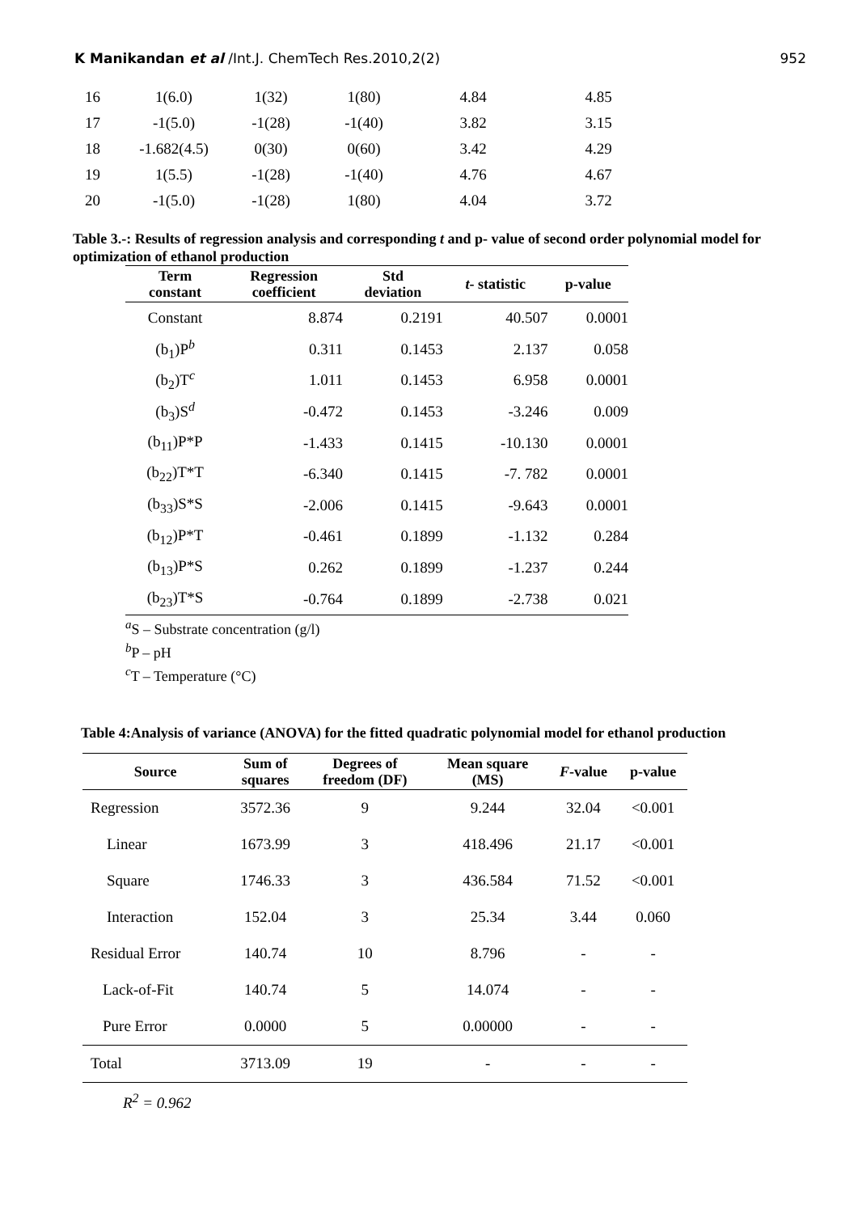K Manikandan et al /Int.J. ChemTech Res.2010,2(2) 952
| 16 | 1(6.0) | 1(32) | 1(80) | 4.84 | 4.85 |
| 17 | -1(5.0) | -1(28) | -1(40) | 3.82 | 3.15 |
| 18 | -1.682(4.5) | 0(30) | 0(60) | 3.42 | 4.29 |
| 19 | 1(5.5) | -1(28) | -1(40) | 4.76 | 4.67 |
| 20 | -1(5.0) | -1(28) | 1(80) | 4.04 | 3.72 |
Table 3.-: Results of regression analysis and corresponding t and p- value of second order polynomial model for optimization of ethanol production
| Term constant | Regression coefficient | Std deviation | t - statistic | p-value |
| --- | --- | --- | --- | --- |
| Constant | 8.874 | 0.2191 | 40.507 | 0.0001 |
| (b<sub>1</sub>)P<sup>b</sup> | 0.311 | 0.1453 | 2.137 | 0.058 |
| (b<sub>2</sub>)T<sup>c</sup> | 1.011 | 0.1453 | 6.958 | 0.0001 |
| (b<sub>3</sub>)S<sup>d</sup> | -0.472 | 0.1453 | -3.246 | 0.009 |
| (b<sub>11</sub>)P*P | -1.433 | 0.1415 | -10.130 | 0.0001 |
| (b<sub>22</sub>)T*T | -6.340 | 0.1415 | -7. 782 | 0.0001 |
| (b<sub>33</sub>)S*S | -2.006 | 0.1415 | -9.643 | 0.0001 |
| (b<sub>12</sub>)P*T | -0.461 | 0.1899 | -1.132 | 0.284 |
| (b<sub>13</sub>)P*S | 0.262 | 0.1899 | -1.237 | 0.244 |
| (b<sub>23</sub>)T*S | -0.764 | 0.1899 | -2.738 | 0.021 |
<sup>a</sup> S – Substrate concentration (g/l)
<sup>b</sup> P – pH
<sup>c</sup> T – Temperature (°C)
Table 4:Analysis of variance (ANOVA) for the fitted quadratic polynomial model for ethanol production
| Source | Sum of squares | Degrees of freedom (DF) | Mean square (MS) | F -value | p-value |
| --- | --- | --- | --- | --- | --- |
| Regression | 3572.36 | 9 | 9.244 | 32.04 | <0.001 |
| Linear | 1673.99 | 3 | 418.496 | 21.17 | <0.001 |
| Square | 1746.33 | 3 | 436.584 | 71.52 | <0.001 |
| Interaction | 152.04 | 3 | 25.34 | 3.44 | 0.060 |
| Residual Error | 140.74 | 10 | 8.796 | - | - |
| Lack-of-Fit | 140.74 | 5 | 14.074 | - | - |
| Pure Error | 0.0000 | 5 | 0.00000 | - | - |
| Total | 3713.09 | 19 | - | - | - |
R<sup>2</sup> = 0.962